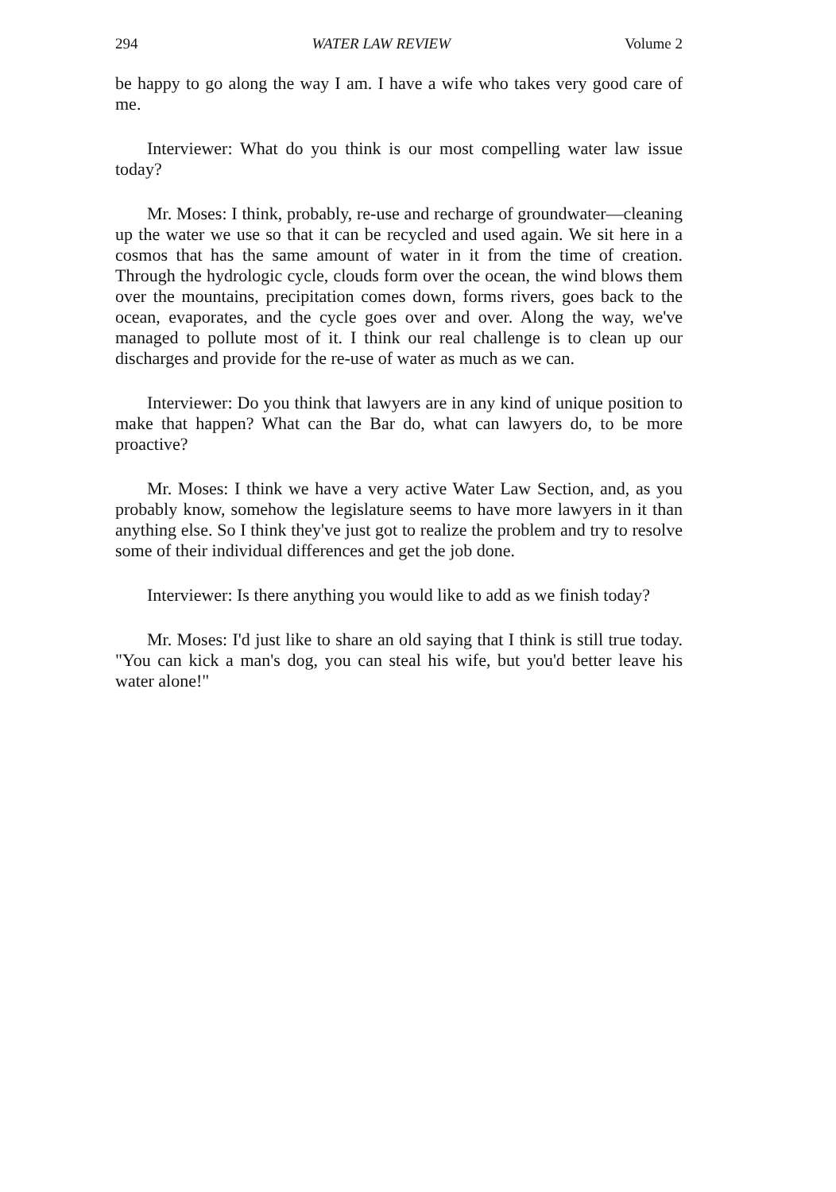294 WATER LAW REVIEW Volume 2
be happy to go along the way I am. I have a wife who takes very good care of me.
Interviewer: What do you think is our most compelling water law issue today?
Mr. Moses: I think, probably, re-use and recharge of groundwater—cleaning up the water we use so that it can be recycled and used again. We sit here in a cosmos that has the same amount of water in it from the time of creation. Through the hydrologic cycle, clouds form over the ocean, the wind blows them over the mountains, precipitation comes down, forms rivers, goes back to the ocean, evaporates, and the cycle goes over and over. Along the way, we've managed to pollute most of it. I think our real challenge is to clean up our discharges and provide for the re-use of water as much as we can.
Interviewer: Do you think that lawyers are in any kind of unique position to make that happen? What can the Bar do, what can lawyers do, to be more proactive?
Mr. Moses: I think we have a very active Water Law Section, and, as you probably know, somehow the legislature seems to have more lawyers in it than anything else. So I think they've just got to realize the problem and try to resolve some of their individual differences and get the job done.
Interviewer: Is there anything you would like to add as we finish today?
Mr. Moses: I'd just like to share an old saying that I think is still true today. "You can kick a man's dog, you can steal his wife, but you'd better leave his water alone!"